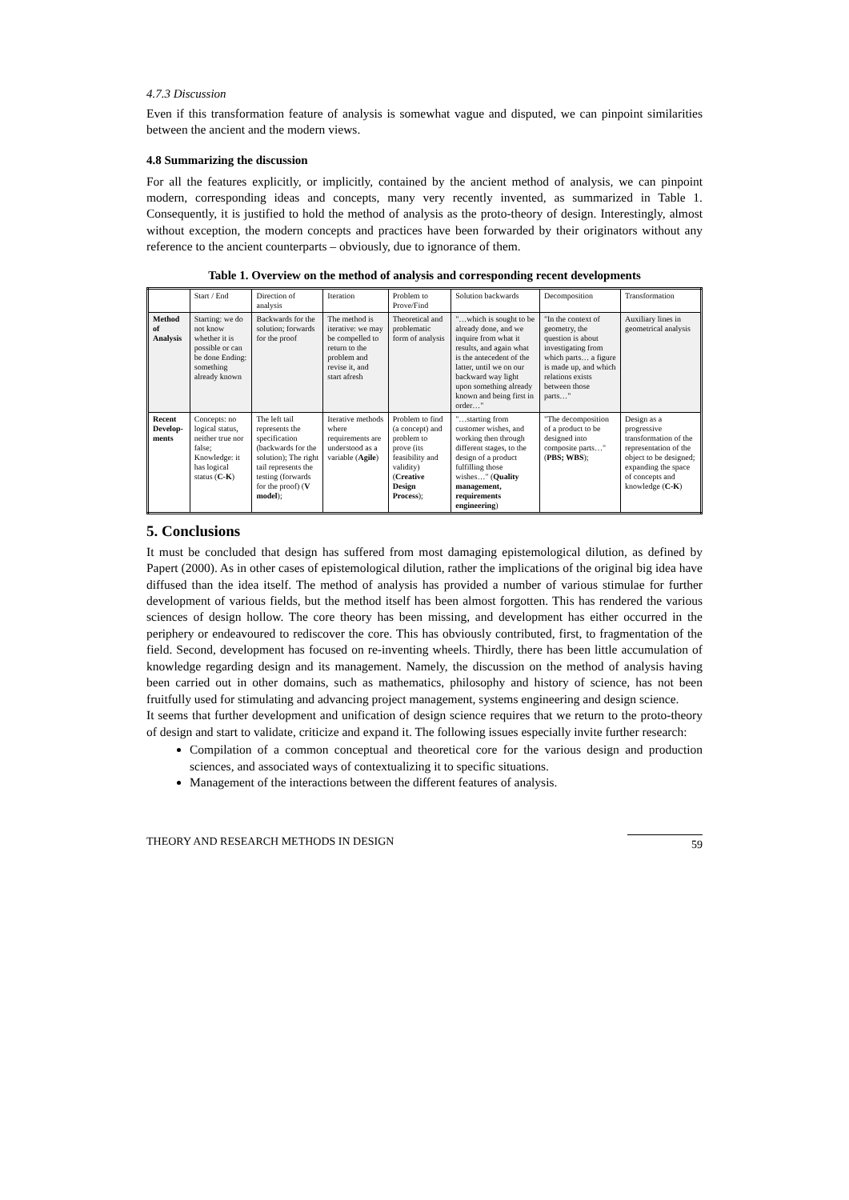4.7.3 Discussion
Even if this transformation feature of analysis is somewhat vague and disputed, we can pinpoint similarities between the ancient and the modern views.
4.8 Summarizing the discussion
For all the features explicitly, or implicitly, contained by the ancient method of analysis, we can pinpoint modern, corresponding ideas and concepts, many very recently invented, as summarized in Table 1. Consequently, it is justified to hold the method of analysis as the proto-theory of design. Interestingly, almost without exception, the modern concepts and practices have been forwarded by their originators without any reference to the ancient counterparts – obviously, due to ignorance of them.
Table 1. Overview on the method of analysis and corresponding recent developments
| | Start / End | Direction of analysis | Iteration | Problem to Prove/Find | Solution backwards | Decomposition | Transformation |
| --- | --- | --- | --- | --- | --- | --- | --- |
| Method of Analysis | Starting: we do not know whether it is possible or can be done Ending: something already known | Backwards for the solution; forwards for the proof | The method is iterative: we may be compelled to return to the problem and revise it, and start afresh | Theoretical and problematic form of analysis | "…which is sought to be already done, and we inquire from what it results, and again what is the antecedent of the latter, until we on our backward way light upon something already known and being first in order…" | "In the context of geometry, the question is about investigating from which parts… a figure is made up, and which relations exists between those parts…" | Auxiliary lines in geometrical analysis |
| Recent Develop-ments | Concepts: no logical status, neither true nor false; Knowledge: it has logical status ( C-K ) | The left tail represents the specification (backwards for the solution); The right tail represents the testing (forwards for the proof) ( V model ); | Iterative methods where requirements are understood as a variable ( Agile ) | Problem to find (a concept) and problem to prove (its feasibility and validity) ( Creative Design Process ); | "…starting from customer wishes, and working then through different stages, to the design of a product fulfilling those wishes…" ( Quality management, requirements engineering ) | "The decomposition of a product to be designed into composite parts…"( PBS; WBS ); | Design as a progressive transformation of the representation of the object to be designed; expanding the space of concepts and knowledge ( C-K ) |
5. Conclusions
It must be concluded that design has suffered from most damaging epistemological dilution, as defined by Papert (2000). As in other cases of epistemological dilution, rather the implications of the original big idea have diffused than the idea itself. The method of analysis has provided a number of various stimulae for further development of various fields, but the method itself has been almost forgotten. This has rendered the various sciences of design hollow. The core theory has been missing, and development has either occurred in the periphery or endeavoured to rediscover the core. This has obviously contributed, first, to fragmentation of the field. Second, development has focused on re-inventing wheels. Thirdly, there has been little accumulation of knowledge regarding design and its management. Namely, the discussion on the method of analysis having been carried out in other domains, such as mathematics, philosophy and history of science, has not been fruitfully used for stimulating and advancing project management, systems engineering and design science.
It seems that further development and unification of design science requires that we return to the proto-theory of design and start to validate, criticize and expand it. The following issues especially invite further research:
Compilation of a common conceptual and theoretical core for the various design and production sciences, and associated ways of contextualizing it to specific situations.
Management of the interactions between the different features of analysis.
THEORY AND RESEARCH METHODS IN DESIGN 59